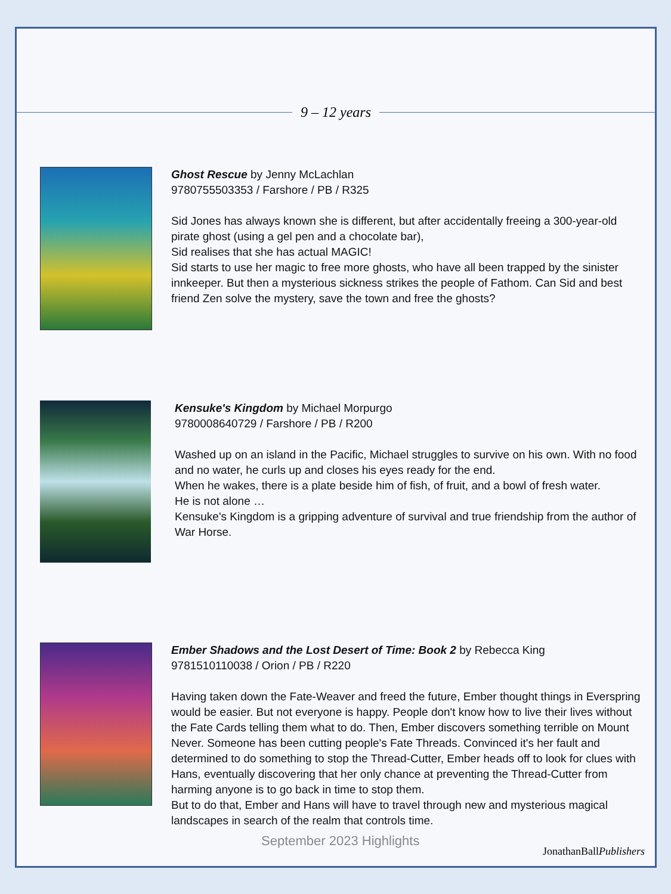9 – 12 years
Ghost Rescue by Jenny McLachlan
9780755503353 / Farshore / PB / R325
Sid Jones has always known she is different, but after accidentally freeing a 300-year-old pirate ghost (using a gel pen and a chocolate bar),
Sid realises that she has actual MAGIC!
Sid starts to use her magic to free more ghosts, who have all been trapped by the sinister innkeeper. But then a mysterious sickness strikes the people of Fathom. Can Sid and best friend Zen solve the mystery, save the town and free the ghosts?
Kensuke's Kingdom by Michael Morpurgo
9780008640729 / Farshore / PB / R200
Washed up on an island in the Pacific, Michael struggles to survive on his own. With no food and no water, he curls up and closes his eyes ready for the end.
When he wakes, there is a plate beside him of fish, of fruit, and a bowl of fresh water.
He is not alone …
Kensuke's Kingdom is a gripping adventure of survival and true friendship from the author of War Horse.
Ember Shadows and the Lost Desert of Time: Book 2 by Rebecca King
9781510110038 / Orion / PB / R220
Having taken down the Fate-Weaver and freed the future, Ember thought things in Everspring would be easier. But not everyone is happy. People don't know how to live their lives without the Fate Cards telling them what to do. Then, Ember discovers something terrible on Mount Never. Someone has been cutting people's Fate Threads. Convinced it's her fault and determined to do something to stop the Thread-Cutter, Ember heads off to look for clues with Hans, eventually discovering that her only chance at preventing the Thread-Cutter from harming anyone is to go back in time to stop them.
But to do that, Ember and Hans will have to travel through new and mysterious magical landscapes in search of the realm that controls time.
September 2023 Highlights
JonathanBallPublishers